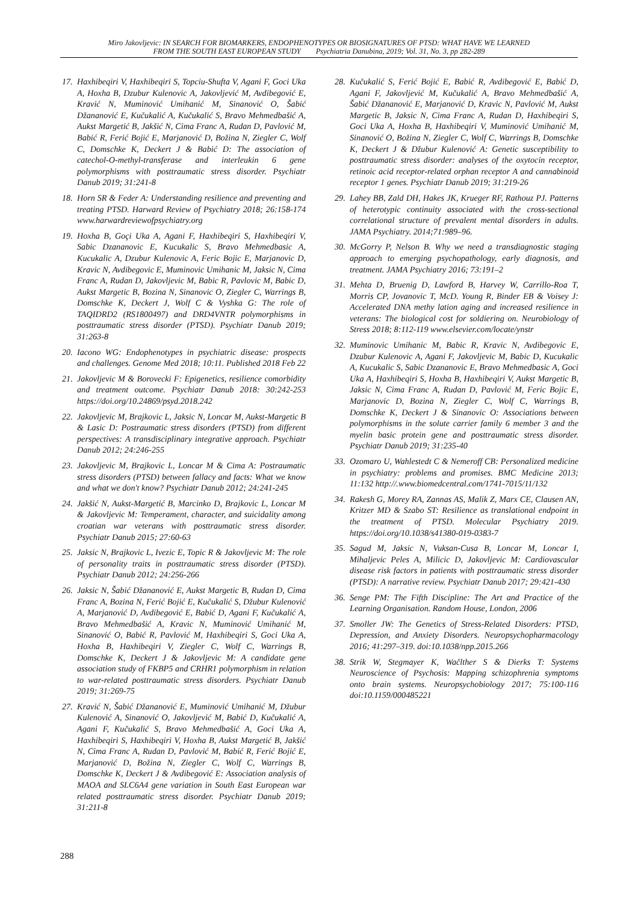Miro Jakovljevic: IN SEARCH FOR BIOMARKERS, ENDOPHENOTYPES OR BIOSIGNATURES OF PTSD: WHAT HAVE WE LEARNED
FROM THE SOUTH EAST EUROPEAN STUDY Psychiatria Danubina, 2019; Vol. 31, No. 3, pp 282-289
17. Haxhibeqiri V, Haxhibeqiri S, Topciu-Shufta V, Agani F, Goci Uka A, Hoxha B, Dzubur Kulenovic A, Jakovljević M, Avdibegović E, Kravić N, Muminović Umihanić M, Sinanović O, Šabić Džananović E, Kučukalić A, Kučukalić S, Bravo Mehmedbašić A, Aukst Margetić B, Jakšić N, Cima Franc A, Rudan D, Pavlović M, Babić R, Ferić Bojić E, Marjanović D, Božina N, Ziegler C, Wolf C, Domschke K, Deckert J & Babić D: The association of catechol-O-methyl-transferase and interleukin 6 gene polymorphisms with posttraumatic stress disorder. Psychiatr Danub 2019; 31:241-8
18. Horn SR & Feder A: Understanding resilience and preventing and treating PTSD. Harward Review of Psychiatry 2018; 26:158-174 www.harwardreviewofpsychiatry.org
19. Hoxha B, Goçi Uka A, Agani F, Haxhibeqiri S, Haxhibeqiri V, Sabic Dzananovic E, Kucukalic S, Bravo Mehmedbasic A, Kucukalic A, Dzubur Kulenovic A, Feric Bojic E, Marjanovic D, Kravic N, Avdibegovic E, Muminovic Umihanic M, Jaksic N, Cima Franc A, Rudan D, Jakovljevic M, Babic R, Pavlovic M, Babic D, Aukst Margetic B, Bozina N, Sinanovic O, Ziegler C, Warrings B, Domschke K, Deckert J, Wolf C & Vyshka G: The role of TAQIDRD2 (RS1800497) and DRD4VNTR polymorphisms in posttraumatic stress disorder (PTSD). Psychiatr Danub 2019; 31:263-8
20. Iacono WG: Endophenotypes in psychiatric disease: prospects and challenges. Genome Med 2018; 10:11. Published 2018 Feb 22
21. Jakovljevic M & Borovecki F: Epigenetics, resilience comorbidity and treatment outcome. Psychiatr Danub 2018: 30:242-253 https://doi.org/10.24869/psyd.2018.242
22. Jakovljevic M, Brajkovic L, Jaksic N, Loncar M, Aukst-Margetic B & Lasic D: Postraumatic stress disorders (PTSD) from different perspectives: A transdisciplinary integrative approach. Psychiatr Danub 2012; 24:246-255
23. Jakovljevic M, Brajkovic L, Loncar M & Cima A: Postraumatic stress disorders (PTSD) between fallacy and facts: What we know and what we don't know? Psychiatr Danub 2012; 24:241-245
24. Jakšić N, Aukst-Margetić B, Marcinko D, Brajkovic L, Loncar M & Jakovljevic M: Temperament, character, and suicidality among croatian war veterans with posttraumatic stress disorder. Psychiatr Danub 2015; 27:60-63
25. Jaksic N, Brajkovic L, Ivezic E, Topic R & Jakovljevic M: The role of personality traits in posttraumatic stress disorder (PTSD). Psychiatr Danub 2012; 24:256-266
26. Jaksic N, Šabić Džananović E, Aukst Margetic B, Rudan D, Cima Franc A, Bozina N, Ferić Bojić E, Kučukalić S, Džubur Kulenović A, Marjanović D, Avdibegović E, Babić D, Agani F, Kučukalić A, Bravo Mehmedbašić A, Kravic N, Muminović Umihanić M, Sinanović O, Babić R, Pavlović M, Haxhibeqiri S, Goci Uka A, Hoxha B, Haxhibeqiri V, Ziegler C, Wolf C, Warrings B, Domschke K, Deckert J & Jakovljevic M: A candidate gene association study of FKBP5 and CRHR1 polymorphism in relation to war-related posttraumatic stress disorders. Psychiatr Danub 2019; 31:269-75
27. Kravić N, Šabić Džananović E, Muminović Umihanić M, Džubur Kulenović A, Sinanović O, Jakovljević M, Babić D, Kučukalić A, Agani F, Kučukalić S, Bravo Mehmedbašić A, Goci Uka A, Haxhibeqiri S, Haxhibeqiri V, Hoxha B, Aukst Margetić B, Jakšić N, Cima Franc A, Rudan D, Pavlović M, Babić R, Ferić Bojić E, Marjanović D, Božina N, Ziegler C, Wolf C, Warrings B, Domschke K, Deckert J & Avdibegović E: Association analysis of MAOA and SLC6A4 gene variation in South East European war related posttraumatic stress disorder. Psychiatr Danub 2019; 31:211-8
28. Kučukalić S, Ferić Bojić E, Babić R, Avdibegović E, Babić D, Agani F, Jakovljević M, Kučukalić A, Bravo Mehmedbašić A, Šabić Džananović E, Marjanović D, Kravic N, Pavlović M, Aukst Margetic B, Jaksic N, Cima Franc A, Rudan D, Haxhibeqiri S, Goci Uka A, Hoxha B, Haxhibeqiri V, Muminović Umihanić M, Sinanović O, Božina N, Ziegler C, Wolf C, Warrings B, Domschke K, Deckert J & Džubur Kulenović A: Genetic susceptibility to posttraumatic stress disorder: analyses of the oxytocin receptor, retinoic acid receptor-related orphan receptor A and cannabinoid receptor 1 genes. Psychiatr Danub 2019; 31:219-26
29. Lahey BB, Zald DH, Hakes JK, Krueger RF, Rathouz PJ. Patterns of heterotypic continuity associated with the cross-sectional correlational structure of prevalent mental disorders in adults. JAMA Psychiatry. 2014;71:989–96.
30. McGorry P, Nelson B. Why we need a transdiagnostic staging approach to emerging psychopathology, early diagnosis, and treatment. JAMA Psychiatry 2016; 73:191–2
31. Mehta D, Bruenig D, Lawford B, Harvey W, Carrillo-Roa T, Morris CP, Jovanovic T, McD. Young R, Binder EB & Voisey J: Accelerated DNA methy lation aging and increased resilience in veterans: The biological cost for soldiering on. Neurobiology of Stress 2018; 8:112-119 www.elsevier.com/locate/ynstr
32. Muminovic Umihanic M, Babic R, Kravic N, Avdibegovic E, Dzubur Kulenovic A, Agani F, Jakovljevic M, Babic D, Kucukalic A, Kucukalic S, Sabic Dzananovic E, Bravo Mehmedbasic A, Goci Uka A, Haxhibeqiri S, Hoxha B, Haxhibeqiri V, Aukst Margetic B, Jaksic N, Cima Franc A, Rudan D, Pavlović M, Feric Bojic E, Marjanovic D, Bozina N, Ziegler C, Wolf C, Warrings B, Domschke K, Deckert J & Sinanovic O: Associations between polymorphisms in the solute carrier family 6 member 3 and the myelin basic protein gene and posttraumatic stress disorder. Psychiatr Danub 2019; 31:235-40
33. Ozomaro U, Wahlestedt C & Nemeroff CB: Personalized medicine in psychiatry: problems and promises. BMC Medicine 2013; 11:132 http://.www.biomedcentral.com/1741-7015/11/132
34. Rakesh G, Morey RA, Zannas AS, Malik Z, Marx CE, Clausen AN, Kritzer MD & Szabo ST: Resilience as translational endpoint in the treatment of PTSD. Molecular Psychiatry 2019. https://doi.org/10.1038/s41380-019-0383-7
35. Sagud M, Jaksic N, Vuksan-Cusa B, Loncar M, Loncar I, Mihaljevic Peles A, Milicic D, Jakovljevic M: Cardiovascular disease risk factors in patients with posttraumatic stress disorder (PTSD): A narrative review. Psychiatr Danub 2017; 29:421-430
36. Senge PM: The Fifth Discipline: The Art and Practice of the Learning Organisation. Random House, London, 2006
37. Smoller JW: The Genetics of Stress-Related Disorders: PTSD, Depression, and Anxiety Disorders. Neuropsychopharmacology 2016; 41:297–319. doi:10.1038/npp.2015.266
38. Strik W, Stegmayer K, Wačlther S & Dierks T: Systems Neuroscience of Psychosis: Mapping schizophrenia symptoms onto brain systems. Neuropsychobiology 2017; 75:100-116 doi:10.1159/000485221
288